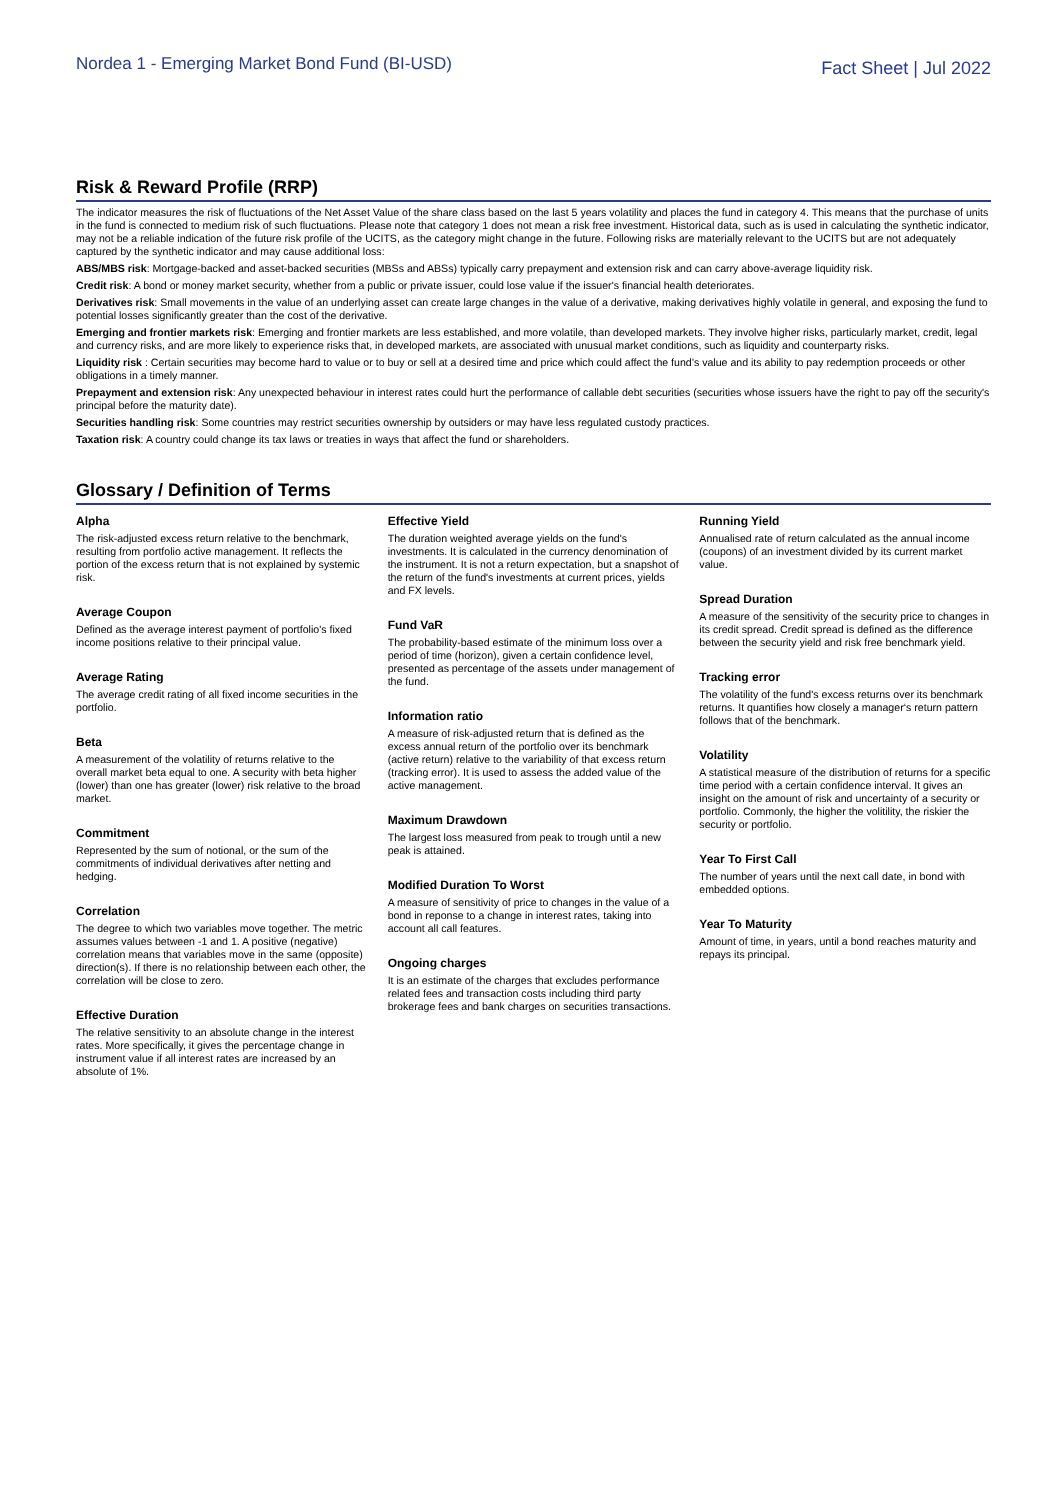Nordea 1 - Emerging Market Bond Fund (BI-USD)
Fact Sheet | Jul 2022
Risk & Reward Profile (RRP)
The indicator measures the risk of fluctuations of the Net Asset Value of the share class based on the last 5 years volatility and places the fund in category 4. This means that the purchase of units in the fund is connected to medium risk of such fluctuations. Please note that category 1 does not mean a risk free investment. Historical data, such as is used in calculating the synthetic indicator, may not be a reliable indication of the future risk profile of the UCITS, as the category might change in the future. Following risks are materially relevant to the UCITS but are not adequately captured by the synthetic indicator and may cause additional loss:
ABS/MBS risk: Mortgage-backed and asset-backed securities (MBSs and ABSs) typically carry prepayment and extension risk and can carry above-average liquidity risk.
Credit risk: A bond or money market security, whether from a public or private issuer, could lose value if the issuer's financial health deteriorates.
Derivatives risk: Small movements in the value of an underlying asset can create large changes in the value of a derivative, making derivatives highly volatile in general, and exposing the fund to potential losses significantly greater than the cost of the derivative.
Emerging and frontier markets risk: Emerging and frontier markets are less established, and more volatile, than developed markets. They involve higher risks, particularly market, credit, legal and currency risks, and are more likely to experience risks that, in developed markets, are associated with unusual market conditions, such as liquidity and counterparty risks.
Liquidity risk : Certain securities may become hard to value or to buy or sell at a desired time and price which could affect the fund’s value and its ability to pay redemption proceeds or other obligations in a timely manner.
Prepayment and extension risk: Any unexpected behaviour in interest rates could hurt the performance of callable debt securities (securities whose issuers have the right to pay off the security's principal before the maturity date).
Securities handling risk: Some countries may restrict securities ownership by outsiders or may have less regulated custody practices.
Taxation risk: A country could change its tax laws or treaties in ways that affect the fund or shareholders.
Glossary / Definition of Terms
Alpha
The risk-adjusted excess return relative to the benchmark, resulting from portfolio active management. It reflects the portion of the excess return that is not explained by systemic risk.
Average Coupon
Defined as the average interest payment of portfolio's fixed income positions relative to their principal value.
Average Rating
The average credit rating of all fixed income securities in the portfolio.
Beta
A measurement of the volatility of returns relative to the overall market beta equal to one. A security with beta higher (lower) than one has greater (lower) risk relative to the broad market.
Commitment
Represented by the sum of notional, or the sum of the commitments of individual derivatives after netting and hedging.
Correlation
The degree to which two variables move together. The metric assumes values between -1 and 1. A positive (negative) correlation means that variables move in the same (opposite) direction(s). If there is no relationship between each other, the correlation will be close to zero.
Effective Duration
The relative sensitivity to an absolute change in the interest rates. More specifically, it gives the percentage change in instrument value if all interest rates are increased by an absolute of 1%.
Effective Yield
The duration weighted average yields on the fund's investments. It is calculated in the currency denomination of the instrument. It is not a return expectation, but a snapshot of the return of the fund's investments at current prices, yields and FX levels.
Fund VaR
The probability-based estimate of the minimum loss over a period of time (horizon), given a certain confidence level, presented as percentage of the assets under management of the fund.
Information ratio
A measure of risk-adjusted return that is defined as the excess annual return of the portfolio over its benchmark (active return) relative to the variability of that excess return (tracking error). It is used to assess the added value of the active management.
Maximum Drawdown
The largest loss measured from peak to trough until a new peak is attained.
Modified Duration To Worst
A measure of sensitivity of price to changes in the value of a bond in reponse to a change in interest rates, taking into account all call features.
Ongoing charges
It is an estimate of the charges that excludes performance related fees and transaction costs including third party brokerage fees and bank charges on securities transactions.
Running Yield
Annualised rate of return calculated as the annual income (coupons) of an investment divided by its current market value.
Spread Duration
A measure of the sensitivity of the security price to changes in its credit spread. Credit spread is defined as the difference between the security yield and risk free benchmark yield.
Tracking error
The volatility of the fund's excess returns over its benchmark returns. It quantifies how closely a manager‘s return pattern follows that of the benchmark.
Volatility
A statistical measure of the distribution of returns for a specific time period with a certain confidence interval. It gives an insight on the amount of risk and uncertainty of a security or portfolio. Commonly, the higher the volitility, the riskier the security or portfolio.
Year To First Call
The number of years until the next call date, in bond with embedded options.
Year To Maturity
Amount of time, in years, until a bond reaches maturity and repays its principal.